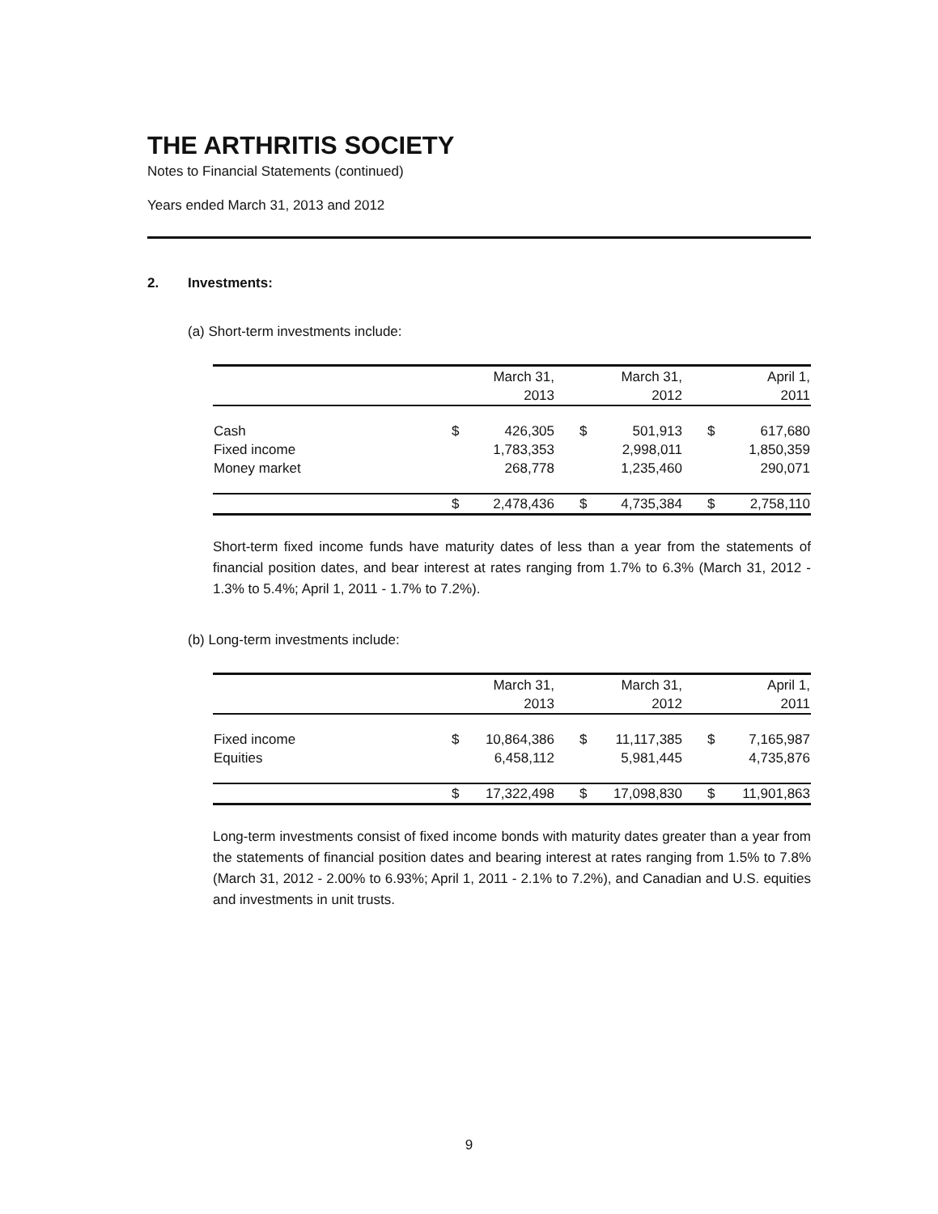THE ARTHRITIS SOCIETY
Notes to Financial Statements (continued)
Years ended March 31, 2013 and 2012
2. Investments:
(a) Short-term investments include:
| | March 31, | | March 31, | | April 1, | |
| --- | --- | --- | --- | --- | --- | --- |
| | 2013 | | 2012 | | 2011 | |
| Cash | $ | 426,305 | $ | 501,913 | $ | 617,680 |
| Fixed income | | 1,783,353 | | 2,998,011 | | 1,850,359 |
| Money market | | 268,778 | | 1,235,460 | | 290,071 |
| | $ | 2,478,436 | $ | 4,735,384 | $ | 2,758,110 |
Short-term fixed income funds have maturity dates of less than a year from the statements of financial position dates, and bear interest at rates ranging from 1.7% to 6.3% (March 31, 2012 - 1.3% to 5.4%; April 1, 2011 - 1.7% to 7.2%).
(b) Long-term investments include:
| | March 31, | | March 31, | | April 1, | |
| --- | --- | --- | --- | --- | --- | --- |
| | 2013 | | 2012 | | 2011 | |
| Fixed income | $ | 10,864,386 | $ | 11,117,385 | $ | 7,165,987 |
| Equities | | 6,458,112 | | 5,981,445 | | 4,735,876 |
| | $ | 17,322,498 | $ | 17,098,830 | $ | 11,901,863 |
Long-term investments consist of fixed income bonds with maturity dates greater than a year from the statements of financial position dates and bearing interest at rates ranging from 1.5% to 7.8% (March 31, 2012 - 2.00% to 6.93%; April 1, 2011 - 2.1% to 7.2%), and Canadian and U.S. equities and investments in unit trusts.
9